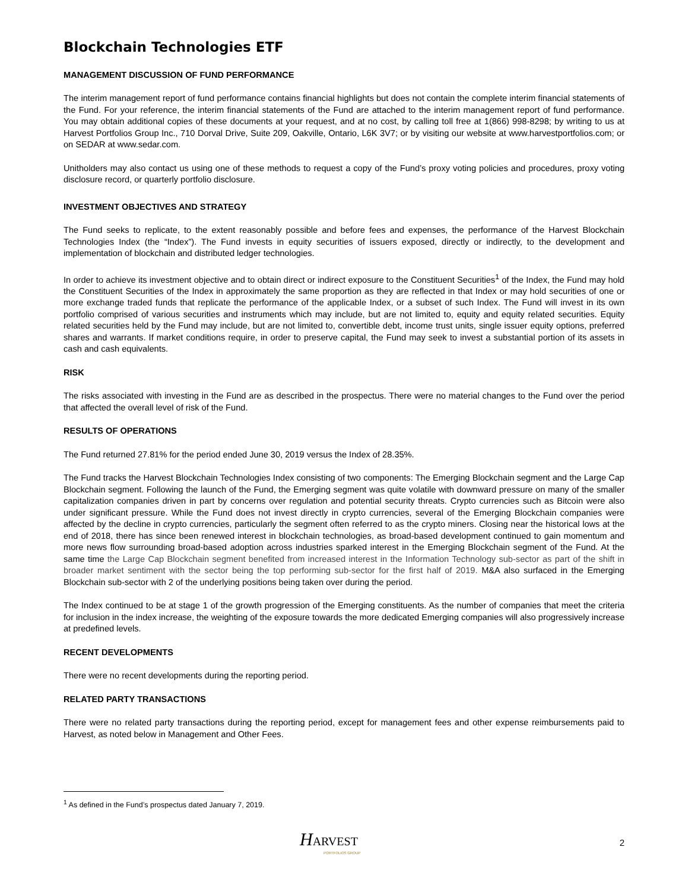Blockchain Technologies ETF
MANAGEMENT DISCUSSION OF FUND PERFORMANCE
The interim management report of fund performance contains financial highlights but does not contain the complete interim financial statements of the Fund. For your reference, the interim financial statements of the Fund are attached to the interim management report of fund performance. You may obtain additional copies of these documents at your request, and at no cost, by calling toll free at 1(866) 998-8298; by writing to us at Harvest Portfolios Group Inc., 710 Dorval Drive, Suite 209, Oakville, Ontario, L6K 3V7; or by visiting our website at www.harvestportfolios.com; or on SEDAR at www.sedar.com.
Unitholders may also contact us using one of these methods to request a copy of the Fund’s proxy voting policies and procedures, proxy voting disclosure record, or quarterly portfolio disclosure.
INVESTMENT OBJECTIVES AND STRATEGY
The Fund seeks to replicate, to the extent reasonably possible and before fees and expenses, the performance of the Harvest Blockchain Technologies Index (the “Index”). The Fund invests in equity securities of issuers exposed, directly or indirectly, to the development and implementation of blockchain and distributed ledger technologies.
In order to achieve its investment objective and to obtain direct or indirect exposure to the Constituent Securities<sup>1</sup> of the Index, the Fund may hold the Constituent Securities of the Index in approximately the same proportion as they are reflected in that Index or may hold securities of one or more exchange traded funds that replicate the performance of the applicable Index, or a subset of such Index. The Fund will invest in its own portfolio comprised of various securities and instruments which may include, but are not limited to, equity and equity related securities. Equity related securities held by the Fund may include, but are not limited to, convertible debt, income trust units, single issuer equity options, preferred shares and warrants. If market conditions require, in order to preserve capital, the Fund may seek to invest a substantial portion of its assets in cash and cash equivalents.
RISK
The risks associated with investing in the Fund are as described in the prospectus. There were no material changes to the Fund over the period that affected the overall level of risk of the Fund.
RESULTS OF OPERATIONS
The Fund returned 27.81% for the period ended June 30, 2019 versus the Index of 28.35%.
The Fund tracks the Harvest Blockchain Technologies Index consisting of two components: The Emerging Blockchain segment and the Large Cap Blockchain segment. Following the launch of the Fund, the Emerging segment was quite volatile with downward pressure on many of the smaller capitalization companies driven in part by concerns over regulation and potential security threats. Crypto currencies such as Bitcoin were also under significant pressure. While the Fund does not invest directly in crypto currencies, several of the Emerging Blockchain companies were affected by the decline in crypto currencies, particularly the segment often referred to as the crypto miners. Closing near the historical lows at the end of 2018, there has since been renewed interest in blockchain technologies, as broad-based development continued to gain momentum and more news flow surrounding broad-based adoption across industries sparked interest in the Emerging Blockchain segment of the Fund. At the same time the Large Cap Blockchain segment benefited from increased interest in the Information Technology sub-sector as part of the shift in broader market sentiment with the sector being the top performing sub-sector for the first half of 2019. M&A also surfaced in the Emerging Blockchain sub-sector with 2 of the underlying positions being taken over during the period.
The Index continued to be at stage 1 of the growth progression of the Emerging constituents. As the number of companies that meet the criteria for inclusion in the index increase, the weighting of the exposure towards the more dedicated Emerging companies will also progressively increase at predefined levels.
RECENT DEVELOPMENTS
There were no recent developments during the reporting period.
RELATED PARTY TRANSACTIONS
There were no related party transactions during the reporting period, except for management fees and other expense reimbursements paid to Harvest, as noted below in Management and Other Fees.
<sup>1</sup> As defined in the Fund’s prospectus dated January 7, 2019.
HARVEST
PORTFOLIOS GROUP
2